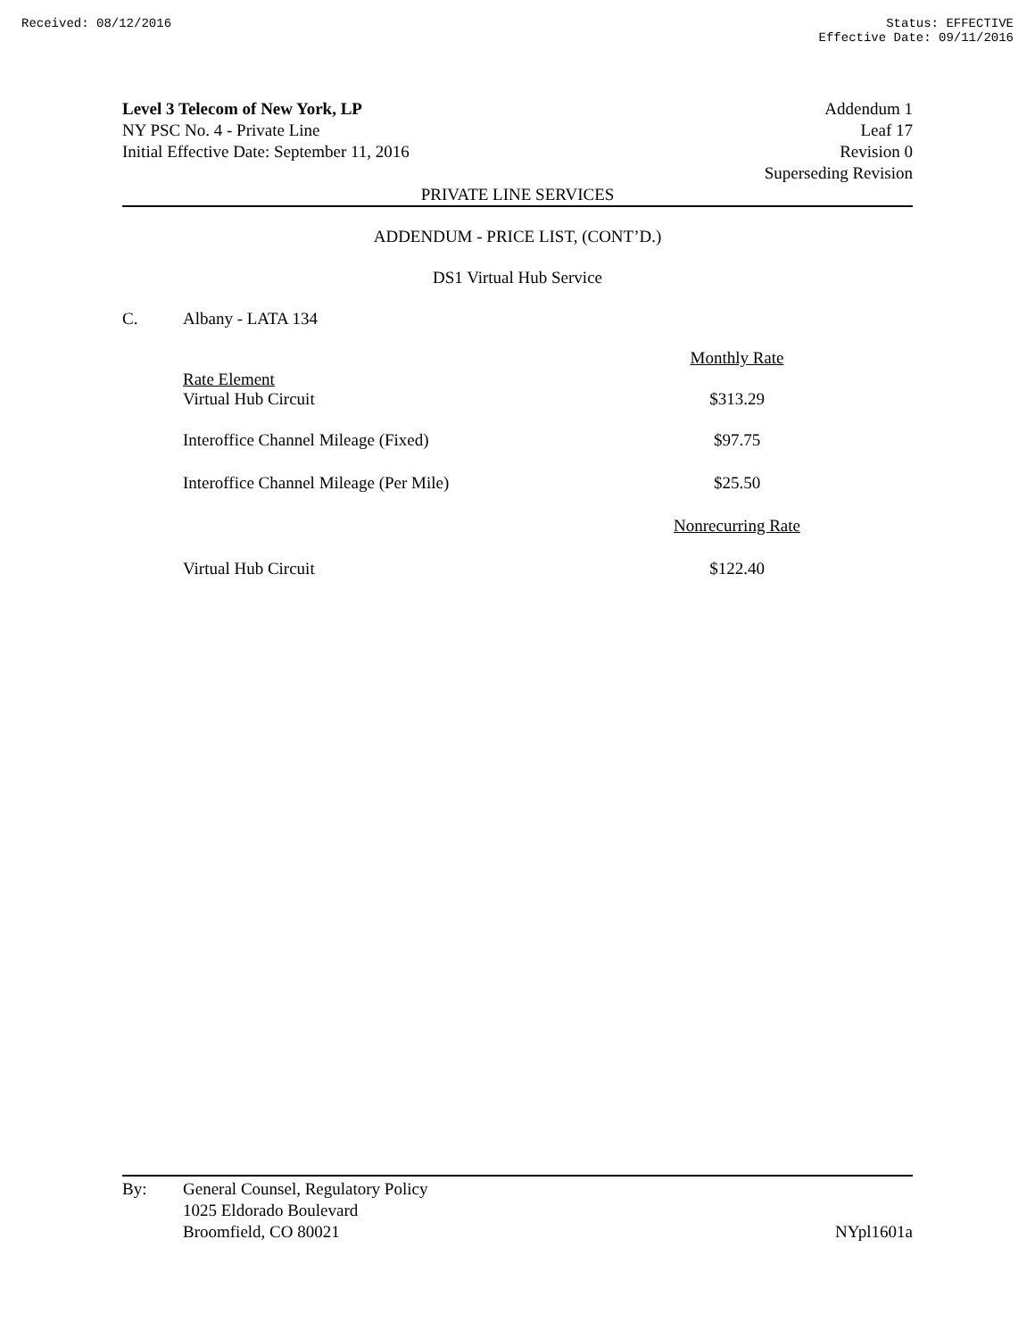Received: 08/12/2016 Status: EFFECTIVE
Effective Date: 09/11/2016
Level 3 Telecom of New York, LP
NY PSC No. 4 - Private Line
Initial Effective Date: September 11, 2016
Addendum 1
Leaf 17
Revision 0
Superseding Revision
PRIVATE LINE SERVICES
ADDENDUM - PRICE LIST, (CONT’D.)
DS1 Virtual Hub Service
C. Albany - LATA 134
| | Monthly Rate |
| Rate Element Virtual Hub Circuit | $313.29 |
| Interoffice Channel Mileage (Fixed) | $97.75 |
| Interoffice Channel Mileage (Per Mile) | $25.50 |
| | Nonrecurring Rate |
| Virtual Hub Circuit | $122.40 |
By: General Counsel, Regulatory Policy
1025 Eldorado Boulevard
Broomfield, CO 80021
NYpl1601a